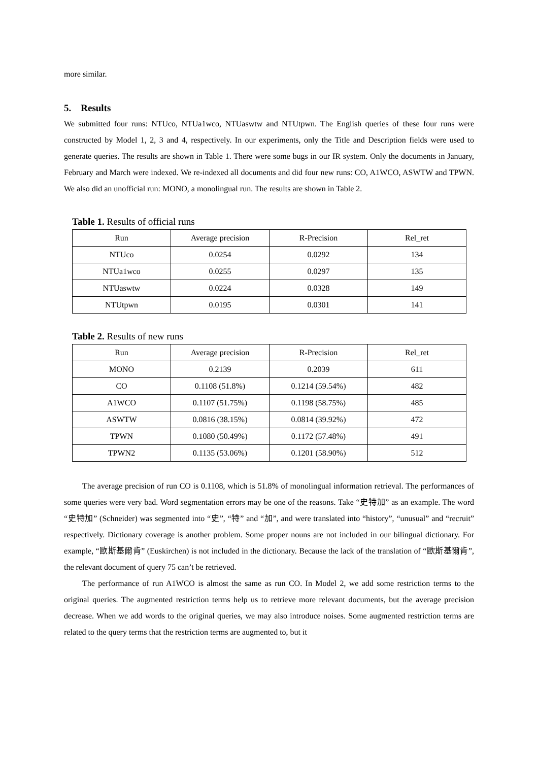more similar.
5. Results
We submitted four runs: NTUco, NTUa1wco, NTUaswtw and NTUtpwn. The English queries of these four runs were constructed by Model 1, 2, 3 and 4, respectively. In our experiments, only the Title and Description fields were used to generate queries. The results are shown in Table 1. There were some bugs in our IR system. Only the documents in January, February and March were indexed. We re-indexed all documents and did four new runs: CO, A1WCO, ASWTW and TPWN. We also did an unofficial run: MONO, a monolingual run. The results are shown in Table 2.
Table 1. Results of official runs
| Run | Average precision | R-Precision | Rel_ret |
| --- | --- | --- | --- |
| NTUco | 0.0254 | 0.0292 | 134 |
| NTUa1wco | 0.0255 | 0.0297 | 135 |
| NTUaswtw | 0.0224 | 0.0328 | 149 |
| NTUtpwn | 0.0195 | 0.0301 | 141 |
Table 2. Results of new runs
| Run | Average precision | R-Precision | Rel_ret |
| --- | --- | --- | --- |
| MONO | 0.2139 | 0.2039 | 611 |
| CO | 0.1108 (51.8%) | 0.1214 (59.54%) | 482 |
| A1WCO | 0.1107 (51.75%) | 0.1198 (58.75%) | 485 |
| ASWTW | 0.0816 (38.15%) | 0.0814 (39.92%) | 472 |
| TPWN | 0.1080 (50.49%) | 0.1172 (57.48%) | 491 |
| TPWN2 | 0.1135 (53.06%) | 0.1201 (58.90%) | 512 |
The average precision of run CO is 0.1108, which is 51.8% of monolingual information retrieval. The performances of some queries were very bad. Word segmentation errors may be one of the reasons. Take “史特加” as an example. The word “史特加” (Schneider) was segmented into “史”, “特” and “加”, and were translated into “history”, “unusual” and “recruit” respectively. Dictionary coverage is another problem. Some proper nouns are not included in our bilingual dictionary. For example, “歐斯基爾肯” (Euskirchen) is not included in the dictionary. Because the lack of the translation of “歐斯基爾肯”, the relevant document of query 75 can’t be retrieved.
The performance of run A1WCO is almost the same as run CO. In Model 2, we add some restriction terms to the original queries. The augmented restriction terms help us to retrieve more relevant documents, but the average precision decrease. When we add words to the original queries, we may also introduce noises. Some augmented restriction terms are related to the query terms that the restriction terms are augmented to, but it